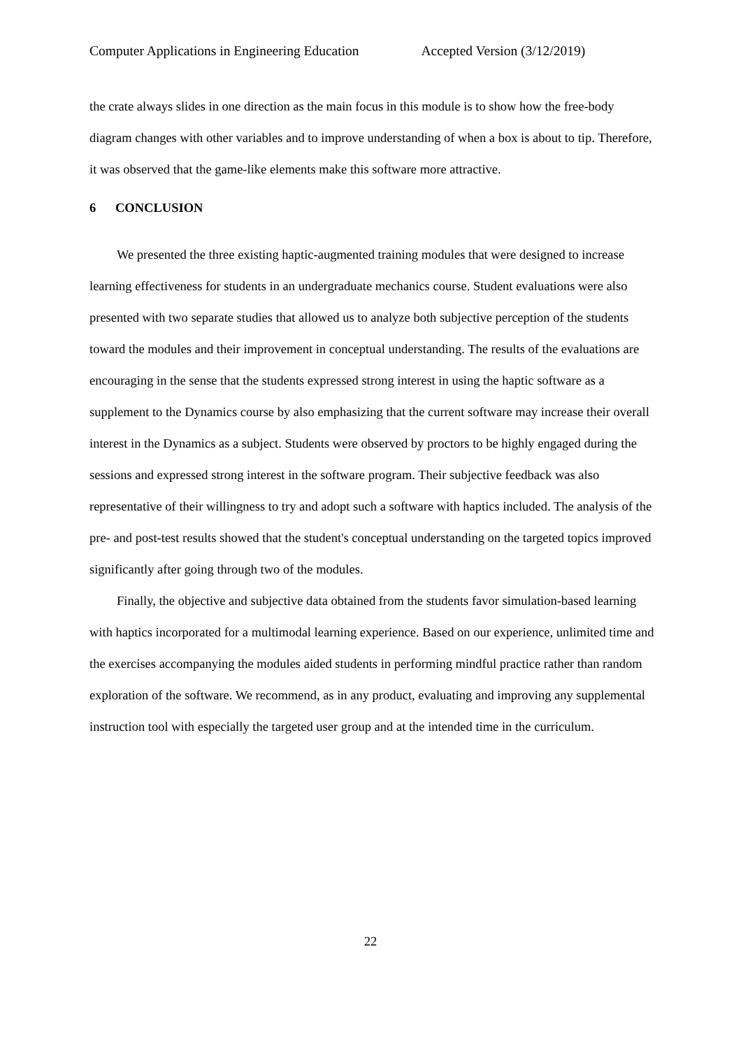Computer Applications in Engineering Education Accepted Version (3/12/2019)
the crate always slides in one direction as the main focus in this module is to show how the free-body diagram changes with other variables and to improve understanding of when a box is about to tip. Therefore, it was observed that the game-like elements make this software more attractive.
6 CONCLUSION
We presented the three existing haptic-augmented training modules that were designed to increase learning effectiveness for students in an undergraduate mechanics course. Student evaluations were also presented with two separate studies that allowed us to analyze both subjective perception of the students toward the modules and their improvement in conceptual understanding. The results of the evaluations are encouraging in the sense that the students expressed strong interest in using the haptic software as a supplement to the Dynamics course by also emphasizing that the current software may increase their overall interest in the Dynamics as a subject. Students were observed by proctors to be highly engaged during the sessions and expressed strong interest in the software program. Their subjective feedback was also representative of their willingness to try and adopt such a software with haptics included. The analysis of the pre- and post-test results showed that the student's conceptual understanding on the targeted topics improved significantly after going through two of the modules.
Finally, the objective and subjective data obtained from the students favor simulation-based learning with haptics incorporated for a multimodal learning experience. Based on our experience, unlimited time and the exercises accompanying the modules aided students in performing mindful practice rather than random exploration of the software. We recommend, as in any product, evaluating and improving any supplemental instruction tool with especially the targeted user group and at the intended time in the curriculum.
22